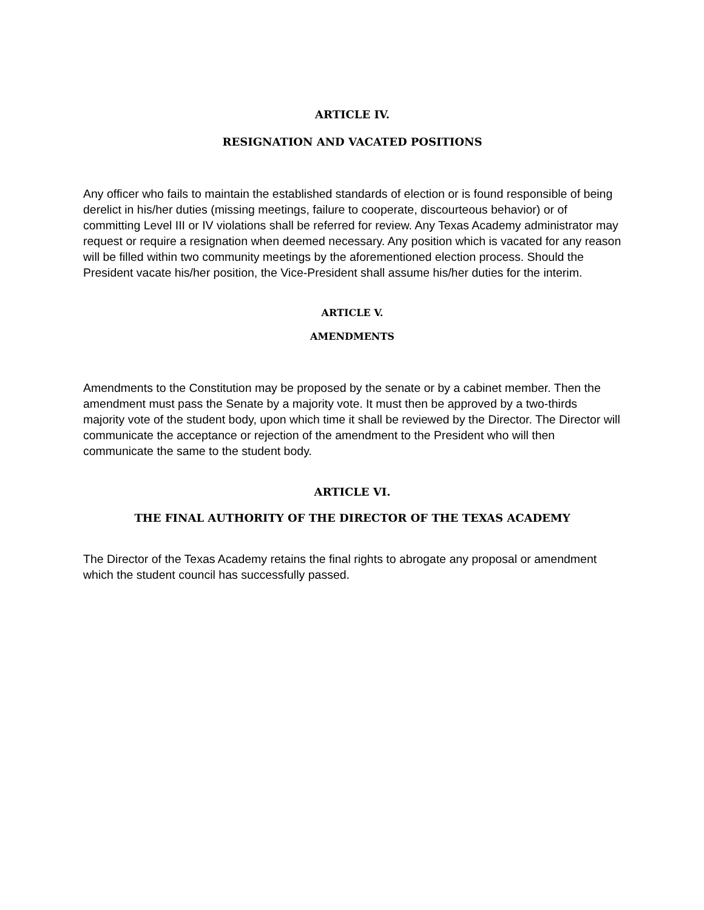ARTICLE IV.
RESIGNATION AND VACATED POSITIONS
Any officer who fails to maintain the established standards of election or is found responsible of being derelict in his/her duties (missing meetings, failure to cooperate, discourteous behavior) or of committing Level III or IV violations shall be referred for review. Any Texas Academy administrator may request or require a resignation when deemed necessary. Any position which is vacated for any reason will be filled within two community meetings by the aforementioned election process. Should the President vacate his/her position, the Vice-President shall assume his/her duties for the interim.
ARTICLE V.
AMENDMENTS
Amendments to the Constitution may be proposed by the senate or by a cabinet member. Then the amendment must pass the Senate by a majority vote. It must then be approved by a two-thirds majority vote of the student body, upon which time it shall be reviewed by the Director. The Director will communicate the acceptance or rejection of the amendment to the President who will then communicate the same to the student body.
ARTICLE VI.
THE FINAL AUTHORITY OF THE DIRECTOR OF THE TEXAS ACADEMY
The Director of the Texas Academy retains the final rights to abrogate any proposal or amendment which the student council has successfully passed.